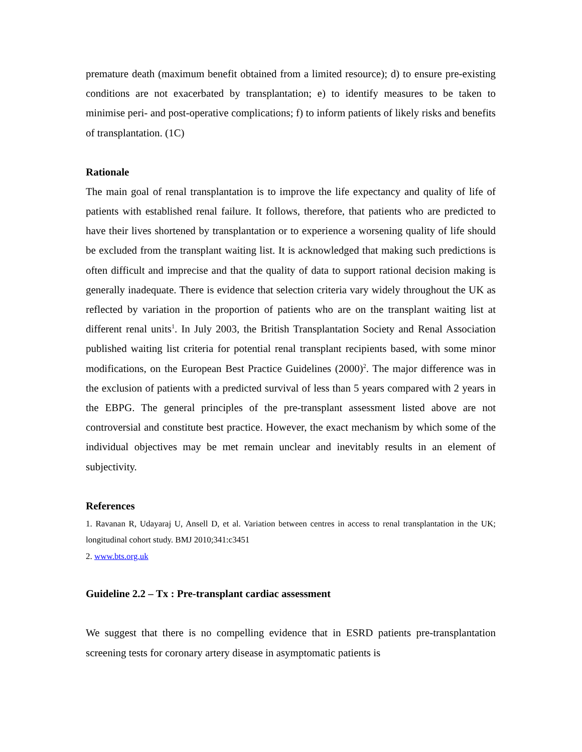premature death (maximum benefit obtained from a limited resource); d) to ensure pre-existing conditions are not exacerbated by transplantation; e) to identify measures to be taken to minimise peri- and post-operative complications; f) to inform patients of likely risks and benefits of transplantation. (1C)
Rationale
The main goal of renal transplantation is to improve the life expectancy and quality of life of patients with established renal failure. It follows, therefore, that patients who are predicted to have their lives shortened by transplantation or to experience a worsening quality of life should be excluded from the transplant waiting list. It is acknowledged that making such predictions is often difficult and imprecise and that the quality of data to support rational decision making is generally inadequate. There is evidence that selection criteria vary widely throughout the UK as reflected by variation in the proportion of patients who are on the transplant waiting list at different renal units<sup>1</sup>. In July 2003, the British Transplantation Society and Renal Association published waiting list criteria for potential renal transplant recipients based, with some minor modifications, on the European Best Practice Guidelines (2000)<sup>2</sup>. The major difference was in the exclusion of patients with a predicted survival of less than 5 years compared with 2 years in the EBPG. The general principles of the pre-transplant assessment listed above are not controversial and constitute best practice. However, the exact mechanism by which some of the individual objectives may be met remain unclear and inevitably results in an element of subjectivity.
References
1. Ravanan R, Udayaraj U, Ansell D, et al. Variation between centres in access to renal transplantation in the UK; longitudinal cohort study. BMJ 2010;341:c3451
2. www.bts.org.uk
Guideline 2.2 – Tx : Pre-transplant cardiac assessment
We suggest that there is no compelling evidence that in ESRD patients pre-transplantation screening tests for coronary artery disease in asymptomatic patients is